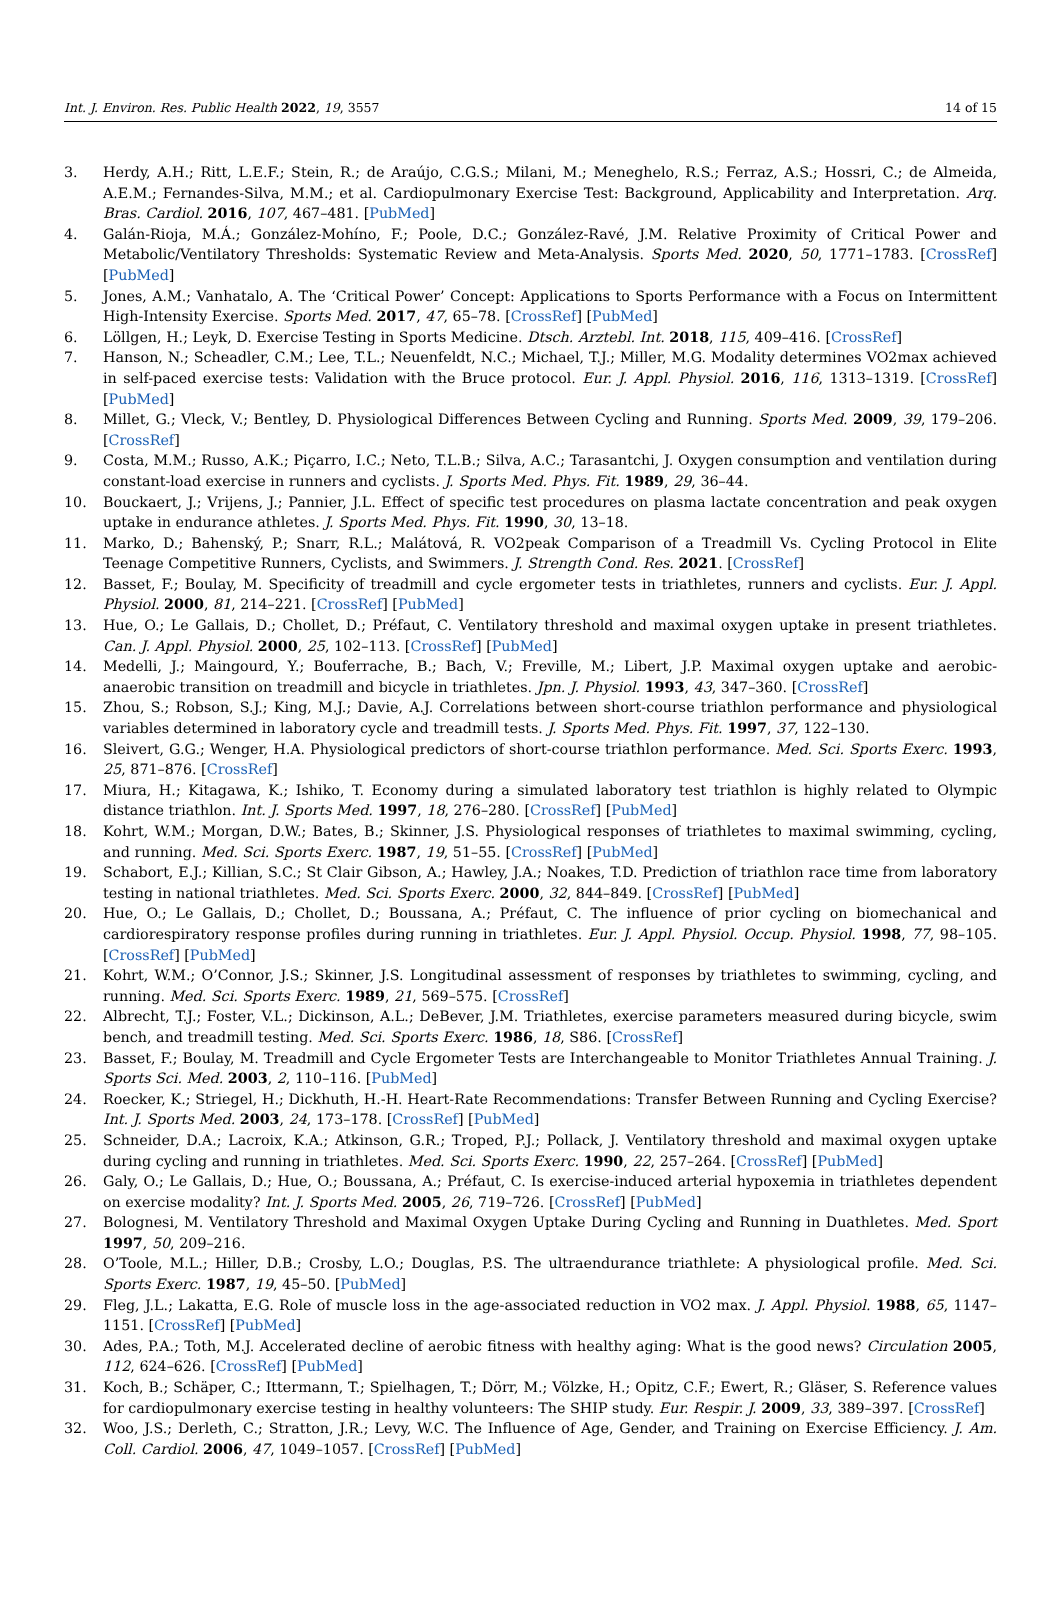Int. J. Environ. Res. Public Health 2022, 19, 3557 14 of 15
3. Herdy, A.H.; Ritt, L.E.F.; Stein, R.; de Araújo, C.G.S.; Milani, M.; Meneghelo, R.S.; Ferraz, A.S.; Hossri, C.; de Almeida, A.E.M.; Fernandes-Silva, M.M.; et al. Cardiopulmonary Exercise Test: Background, Applicability and Interpretation. Arq. Bras. Cardiol. 2016, 107, 467–481. [PubMed]
4. Galán-Rioja, M.Á.; González-Mohíno, F.; Poole, D.C.; González-Ravé, J.M. Relative Proximity of Critical Power and Metabolic/Ventilatory Thresholds: Systematic Review and Meta-Analysis. Sports Med. 2020, 50, 1771–1783. [CrossRef] [PubMed]
5. Jones, A.M.; Vanhatalo, A. The ‘Critical Power’ Concept: Applications to Sports Performance with a Focus on Intermittent High-Intensity Exercise. Sports Med. 2017, 47, 65–78. [CrossRef] [PubMed]
6. Löllgen, H.; Leyk, D. Exercise Testing in Sports Medicine. Dtsch. Arztebl. Int. 2018, 115, 409–416. [CrossRef]
7. Hanson, N.; Scheadler, C.M.; Lee, T.L.; Neuenfeldt, N.C.; Michael, T.J.; Miller, M.G. Modality determines VO2max achieved in self-paced exercise tests: Validation with the Bruce protocol. Eur. J. Appl. Physiol. 2016, 116, 1313–1319. [CrossRef] [PubMed]
8. Millet, G.; Vleck, V.; Bentley, D. Physiological Differences Between Cycling and Running. Sports Med. 2009, 39, 179–206. [CrossRef]
9. Costa, M.M.; Russo, A.K.; Piçarro, I.C.; Neto, T.L.B.; Silva, A.C.; Tarasantchi, J. Oxygen consumption and ventilation during constant-load exercise in runners and cyclists. J. Sports Med. Phys. Fit. 1989, 29, 36–44.
10. Bouckaert, J.; Vrijens, J.; Pannier, J.L. Effect of specific test procedures on plasma lactate concentration and peak oxygen uptake in endurance athletes. J. Sports Med. Phys. Fit. 1990, 30, 13–18.
11. Marko, D.; Bahenský, P.; Snarr, R.L.; Malátová, R. VO2peak Comparison of a Treadmill Vs. Cycling Protocol in Elite Teenage Competitive Runners, Cyclists, and Swimmers. J. Strength Cond. Res. 2021. [CrossRef]
12. Basset, F.; Boulay, M. Specificity of treadmill and cycle ergometer tests in triathletes, runners and cyclists. Eur. J. Appl. Physiol. 2000, 81, 214–221. [CrossRef] [PubMed]
13. Hue, O.; Le Gallais, D.; Chollet, D.; Préfaut, C. Ventilatory threshold and maximal oxygen uptake in present triathletes. Can. J. Appl. Physiol. 2000, 25, 102–113. [CrossRef] [PubMed]
14. Medelli, J.; Maingourd, Y.; Bouferrache, B.; Bach, V.; Freville, M.; Libert, J.P. Maximal oxygen uptake and aerobic-anaerobic transition on treadmill and bicycle in triathletes. Jpn. J. Physiol. 1993, 43, 347–360. [CrossRef]
15. Zhou, S.; Robson, S.J.; King, M.J.; Davie, A.J. Correlations between short-course triathlon performance and physiological variables determined in laboratory cycle and treadmill tests. J. Sports Med. Phys. Fit. 1997, 37, 122–130.
16. Sleivert, G.G.; Wenger, H.A. Physiological predictors of short-course triathlon performance. Med. Sci. Sports Exerc. 1993, 25, 871–876. [CrossRef]
17. Miura, H.; Kitagawa, K.; Ishiko, T. Economy during a simulated laboratory test triathlon is highly related to Olympic distance triathlon. Int. J. Sports Med. 1997, 18, 276–280. [CrossRef] [PubMed]
18. Kohrt, W.M.; Morgan, D.W.; Bates, B.; Skinner, J.S. Physiological responses of triathletes to maximal swimming, cycling, and running. Med. Sci. Sports Exerc. 1987, 19, 51–55. [CrossRef] [PubMed]
19. Schabort, E.J.; Killian, S.C.; St Clair Gibson, A.; Hawley, J.A.; Noakes, T.D. Prediction of triathlon race time from laboratory testing in national triathletes. Med. Sci. Sports Exerc. 2000, 32, 844–849. [CrossRef] [PubMed]
20. Hue, O.; Le Gallais, D.; Chollet, D.; Boussana, A.; Préfaut, C. The influence of prior cycling on biomechanical and cardiorespiratory response profiles during running in triathletes. Eur. J. Appl. Physiol. Occup. Physiol. 1998, 77, 98–105. [CrossRef] [PubMed]
21. Kohrt, W.M.; O’Connor, J.S.; Skinner, J.S. Longitudinal assessment of responses by triathletes to swimming, cycling, and running. Med. Sci. Sports Exerc. 1989, 21, 569–575. [CrossRef]
22. Albrecht, T.J.; Foster, V.L.; Dickinson, A.L.; DeBever, J.M. Triathletes, exercise parameters measured during bicycle, swim bench, and treadmill testing. Med. Sci. Sports Exerc. 1986, 18, S86. [CrossRef]
23. Basset, F.; Boulay, M. Treadmill and Cycle Ergometer Tests are Interchangeable to Monitor Triathletes Annual Training. J. Sports Sci. Med. 2003, 2, 110–116. [PubMed]
24. Roecker, K.; Striegel, H.; Dickhuth, H.-H. Heart-Rate Recommendations: Transfer Between Running and Cycling Exercise? Int. J. Sports Med. 2003, 24, 173–178. [CrossRef] [PubMed]
25. Schneider, D.A.; Lacroix, K.A.; Atkinson, G.R.; Troped, P.J.; Pollack, J. Ventilatory threshold and maximal oxygen uptake during cycling and running in triathletes. Med. Sci. Sports Exerc. 1990, 22, 257–264. [CrossRef] [PubMed]
26. Galy, O.; Le Gallais, D.; Hue, O.; Boussana, A.; Préfaut, C. Is exercise-induced arterial hypoxemia in triathletes dependent on exercise modality? Int. J. Sports Med. 2005, 26, 719–726. [CrossRef] [PubMed]
27. Bolognesi, M. Ventilatory Threshold and Maximal Oxygen Uptake During Cycling and Running in Duathletes. Med. Sport 1997, 50, 209–216.
28. O’Toole, M.L.; Hiller, D.B.; Crosby, L.O.; Douglas, P.S. The ultraendurance triathlete: A physiological profile. Med. Sci. Sports Exerc. 1987, 19, 45–50. [PubMed]
29. Fleg, J.L.; Lakatta, E.G. Role of muscle loss in the age-associated reduction in VO2 max. J. Appl. Physiol. 1988, 65, 1147–1151. [CrossRef] [PubMed]
30. Ades, P.A.; Toth, M.J. Accelerated decline of aerobic fitness with healthy aging: What is the good news? Circulation 2005, 112, 624–626. [CrossRef] [PubMed]
31. Koch, B.; Schäper, C.; Ittermann, T.; Spielhagen, T.; Dörr, M.; Völzke, H.; Opitz, C.F.; Ewert, R.; Gläser, S. Reference values for cardiopulmonary exercise testing in healthy volunteers: The SHIP study. Eur. Respir. J. 2009, 33, 389–397. [CrossRef]
32. Woo, J.S.; Derleth, C.; Stratton, J.R.; Levy, W.C. The Influence of Age, Gender, and Training on Exercise Efficiency. J. Am. Coll. Cardiol. 2006, 47, 1049–1057. [CrossRef] [PubMed]